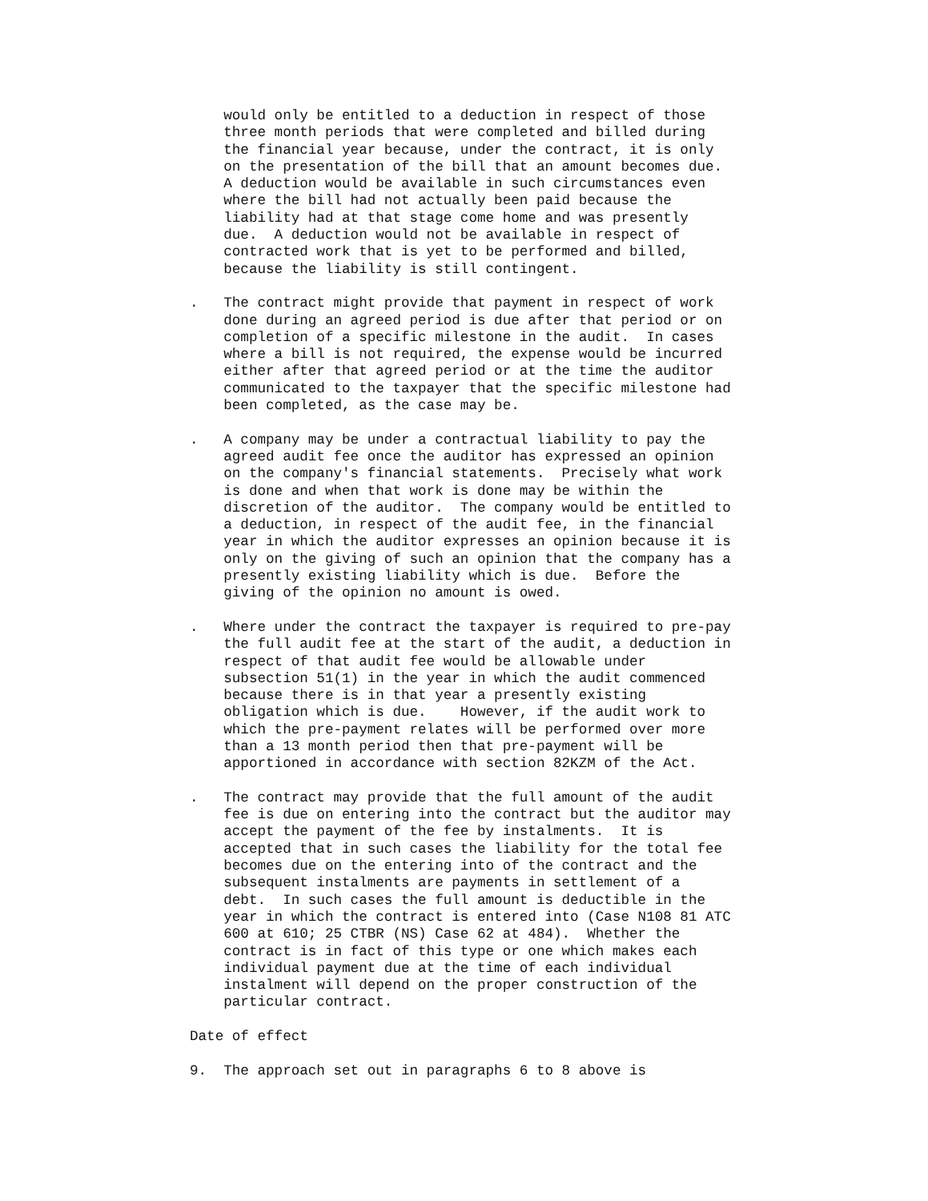would only be entitled to a deduction in respect of those
    three month periods that were completed and billed during
    the financial year because, under the contract, it is only
    on the presentation of the bill that an amount becomes due.
    A deduction would be available in such circumstances even
    where the bill had not actually been paid because the
    liability had at that stage come home and was presently
    due.  A deduction would not be available in respect of
    contracted work that is yet to be performed and billed,
    because the liability is still contingent.
.   The contract might provide that payment in respect of work
    done during an agreed period is due after that period or on
    completion of a specific milestone in the audit.  In cases
    where a bill is not required, the expense would be incurred
    either after that agreed period or at the time the auditor
    communicated to the taxpayer that the specific milestone had
    been completed, as the case may be.
.   A company may be under a contractual liability to pay the
    agreed audit fee once the auditor has expressed an opinion
    on the company's financial statements.  Precisely what work
    is done and when that work is done may be within the
    discretion of the auditor.  The company would be entitled to
    a deduction, in respect of the audit fee, in the financial
    year in which the auditor expresses an opinion because it is
    only on the giving of such an opinion that the company has a
    presently existing liability which is due.  Before the
    giving of the opinion no amount is owed.
.   Where under the contract the taxpayer is required to pre-pay
    the full audit fee at the start of the audit, a deduction in
    respect of that audit fee would be allowable under
    subsection 51(1) in the year in which the audit commenced
    because there is in that year a presently existing
    obligation which is due.    However, if the audit work to
    which the pre-payment relates will be performed over more
    than a 13 month period then that pre-payment will be
    apportioned in accordance with section 82KZM of the Act.
.   The contract may provide that the full amount of the audit
    fee is due on entering into the contract but the auditor may
    accept the payment of the fee by instalments.  It is
    accepted that in such cases the liability for the total fee
    becomes due on the entering into of the contract and the
    subsequent instalments are payments in settlement of a
    debt.  In such cases the full amount is deductible in the
    year in which the contract is entered into (Case N108 81 ATC
    600 at 610; 25 CTBR (NS) Case 62 at 484).  Whether the
    contract is in fact of this type or one which makes each
    individual payment due at the time of each individual
    instalment will depend on the proper construction of the
    particular contract.
Date of effect
9.  The approach set out in paragraphs 6 to 8 above is